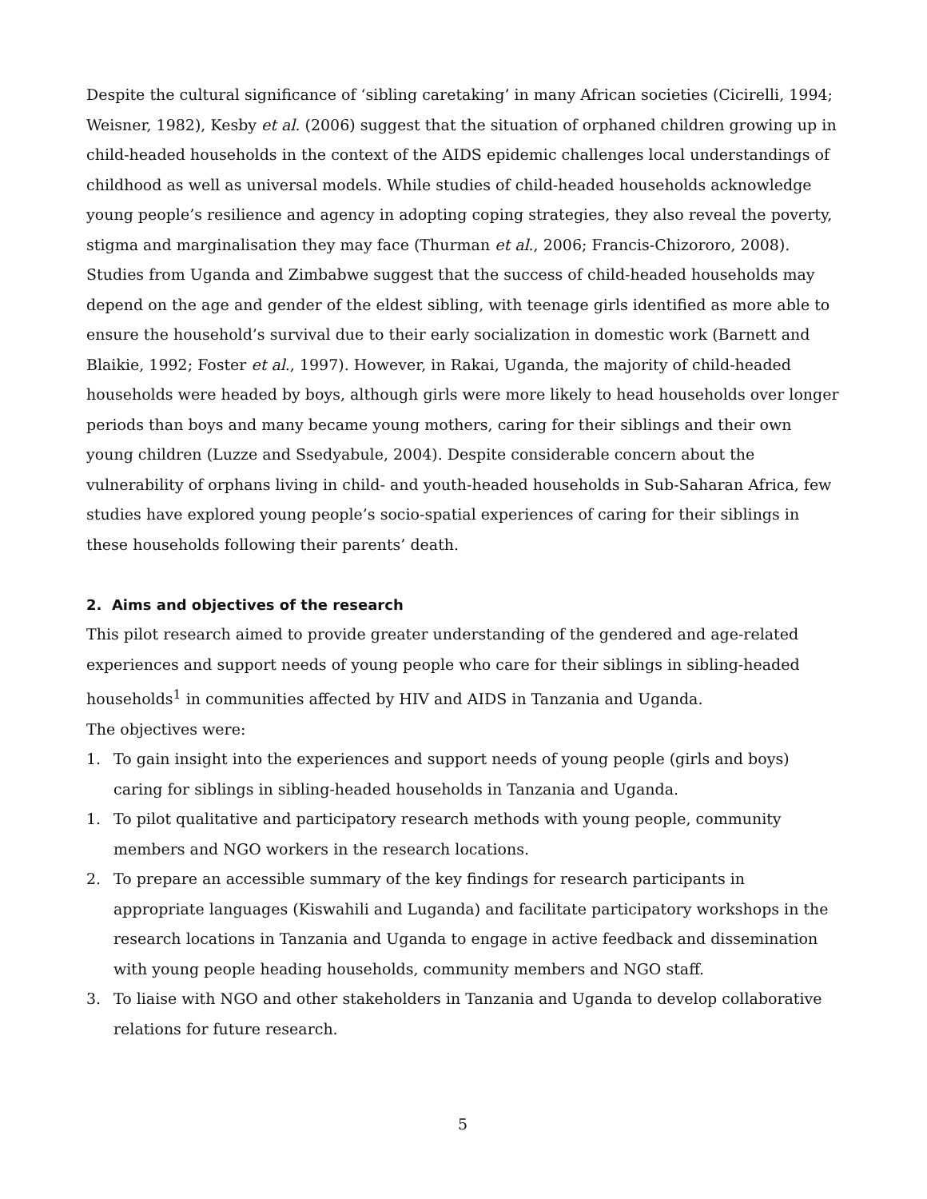Despite the cultural significance of ‘sibling caretaking’ in many African societies (Cicirelli, 1994; Weisner, 1982), Kesby et al. (2006) suggest that the situation of orphaned children growing up in child-headed households in the context of the AIDS epidemic challenges local understandings of childhood as well as universal models. While studies of child-headed households acknowledge young people’s resilience and agency in adopting coping strategies, they also reveal the poverty, stigma and marginalisation they may face (Thurman et al., 2006; Francis-Chizororo, 2008). Studies from Uganda and Zimbabwe suggest that the success of child-headed households may depend on the age and gender of the eldest sibling, with teenage girls identified as more able to ensure the household’s survival due to their early socialization in domestic work (Barnett and Blaikie, 1992; Foster et al., 1997). However, in Rakai, Uganda, the majority of child-headed households were headed by boys, although girls were more likely to head households over longer periods than boys and many became young mothers, caring for their siblings and their own young children (Luzze and Ssedyabule, 2004). Despite considerable concern about the vulnerability of orphans living in child- and youth-headed households in Sub-Saharan Africa, few studies have explored young people’s socio-spatial experiences of caring for their siblings in these households following their parents’ death.
2. Aims and objectives of the research
This pilot research aimed to provide greater understanding of the gendered and age-related experiences and support needs of young people who care for their siblings in sibling-headed households<sup>1</sup> in communities affected by HIV and AIDS in Tanzania and Uganda.
The objectives were:
1. To gain insight into the experiences and support needs of young people (girls and boys) caring for siblings in sibling-headed households in Tanzania and Uganda.
1. To pilot qualitative and participatory research methods with young people, community members and NGO workers in the research locations.
2. To prepare an accessible summary of the key findings for research participants in appropriate languages (Kiswahili and Luganda) and facilitate participatory workshops in the research locations in Tanzania and Uganda to engage in active feedback and dissemination with young people heading households, community members and NGO staff.
3. To liaise with NGO and other stakeholders in Tanzania and Uganda to develop collaborative relations for future research.
5